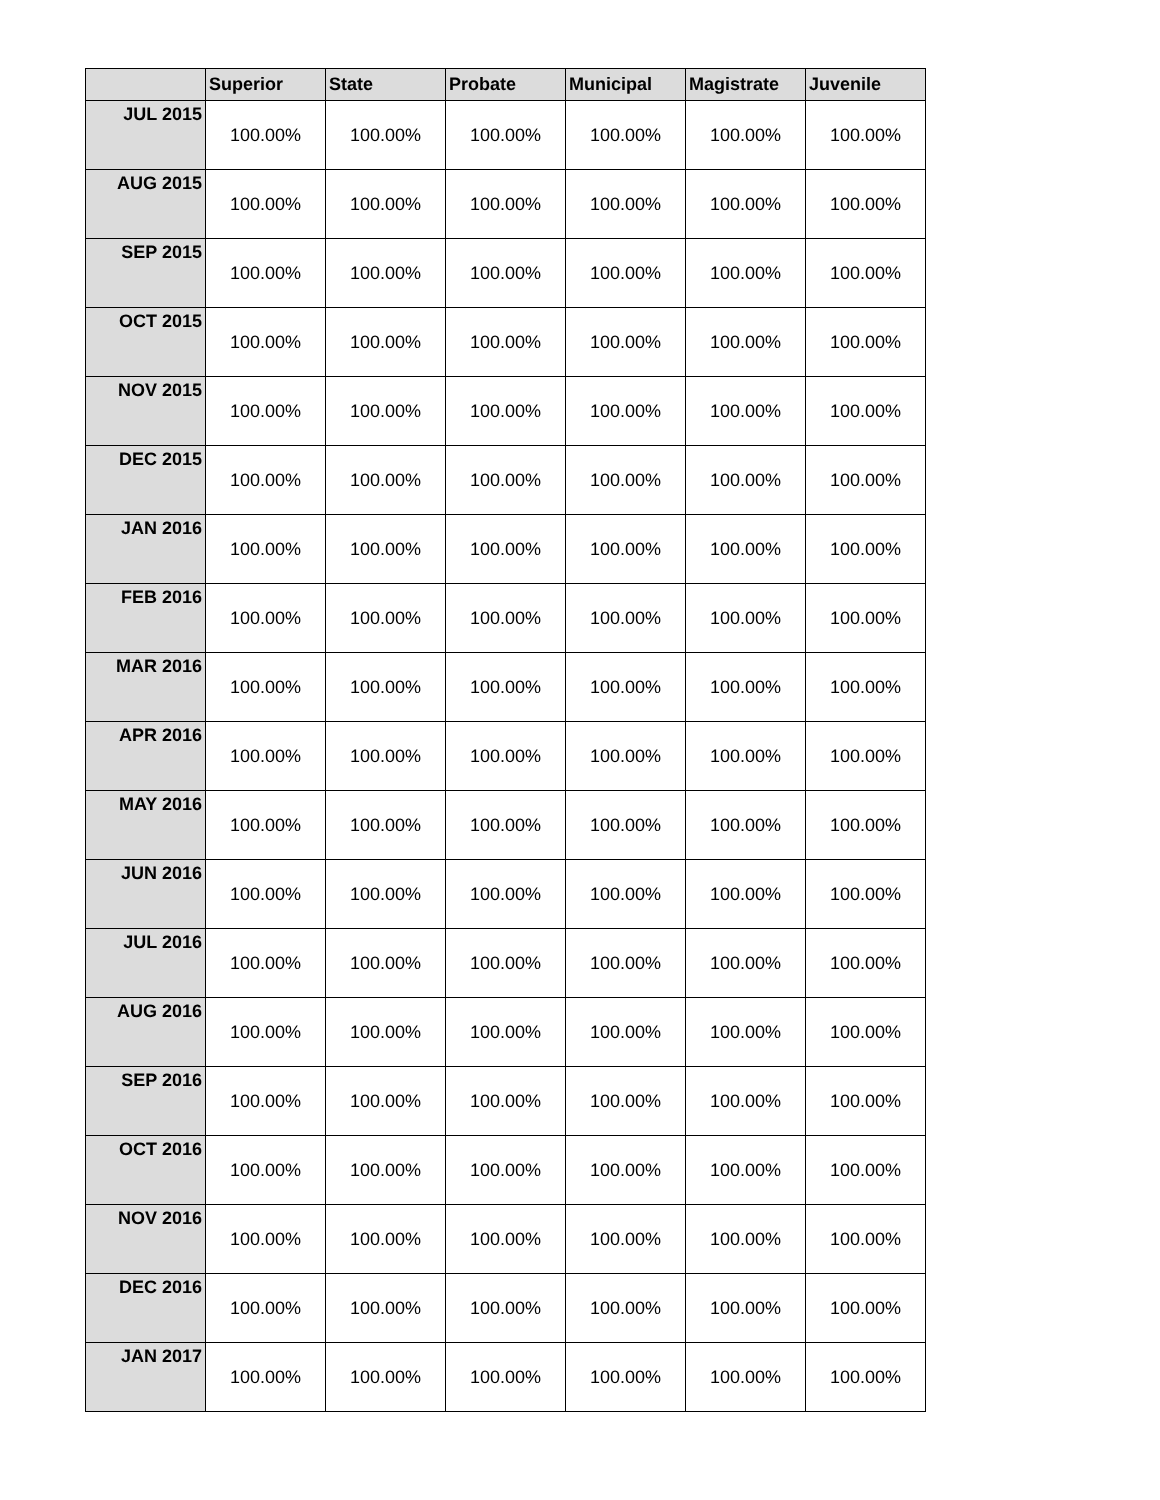| | Superior | State | Probate | Municipal | Magistrate | Juvenile |
| --- | --- | --- | --- | --- | --- | --- |
| JUL 2015 | 100.00% | 100.00% | 100.00% | 100.00% | 100.00% | 100.00% |
| AUG 2015 | 100.00% | 100.00% | 100.00% | 100.00% | 100.00% | 100.00% |
| SEP 2015 | 100.00% | 100.00% | 100.00% | 100.00% | 100.00% | 100.00% |
| OCT 2015 | 100.00% | 100.00% | 100.00% | 100.00% | 100.00% | 100.00% |
| NOV 2015 | 100.00% | 100.00% | 100.00% | 100.00% | 100.00% | 100.00% |
| DEC 2015 | 100.00% | 100.00% | 100.00% | 100.00% | 100.00% | 100.00% |
| JAN 2016 | 100.00% | 100.00% | 100.00% | 100.00% | 100.00% | 100.00% |
| FEB 2016 | 100.00% | 100.00% | 100.00% | 100.00% | 100.00% | 100.00% |
| MAR 2016 | 100.00% | 100.00% | 100.00% | 100.00% | 100.00% | 100.00% |
| APR 2016 | 100.00% | 100.00% | 100.00% | 100.00% | 100.00% | 100.00% |
| MAY 2016 | 100.00% | 100.00% | 100.00% | 100.00% | 100.00% | 100.00% |
| JUN 2016 | 100.00% | 100.00% | 100.00% | 100.00% | 100.00% | 100.00% |
| JUL 2016 | 100.00% | 100.00% | 100.00% | 100.00% | 100.00% | 100.00% |
| AUG 2016 | 100.00% | 100.00% | 100.00% | 100.00% | 100.00% | 100.00% |
| SEP 2016 | 100.00% | 100.00% | 100.00% | 100.00% | 100.00% | 100.00% |
| OCT 2016 | 100.00% | 100.00% | 100.00% | 100.00% | 100.00% | 100.00% |
| NOV 2016 | 100.00% | 100.00% | 100.00% | 100.00% | 100.00% | 100.00% |
| DEC 2016 | 100.00% | 100.00% | 100.00% | 100.00% | 100.00% | 100.00% |
| JAN 2017 | 100.00% | 100.00% | 100.00% | 100.00% | 100.00% | 100.00% |